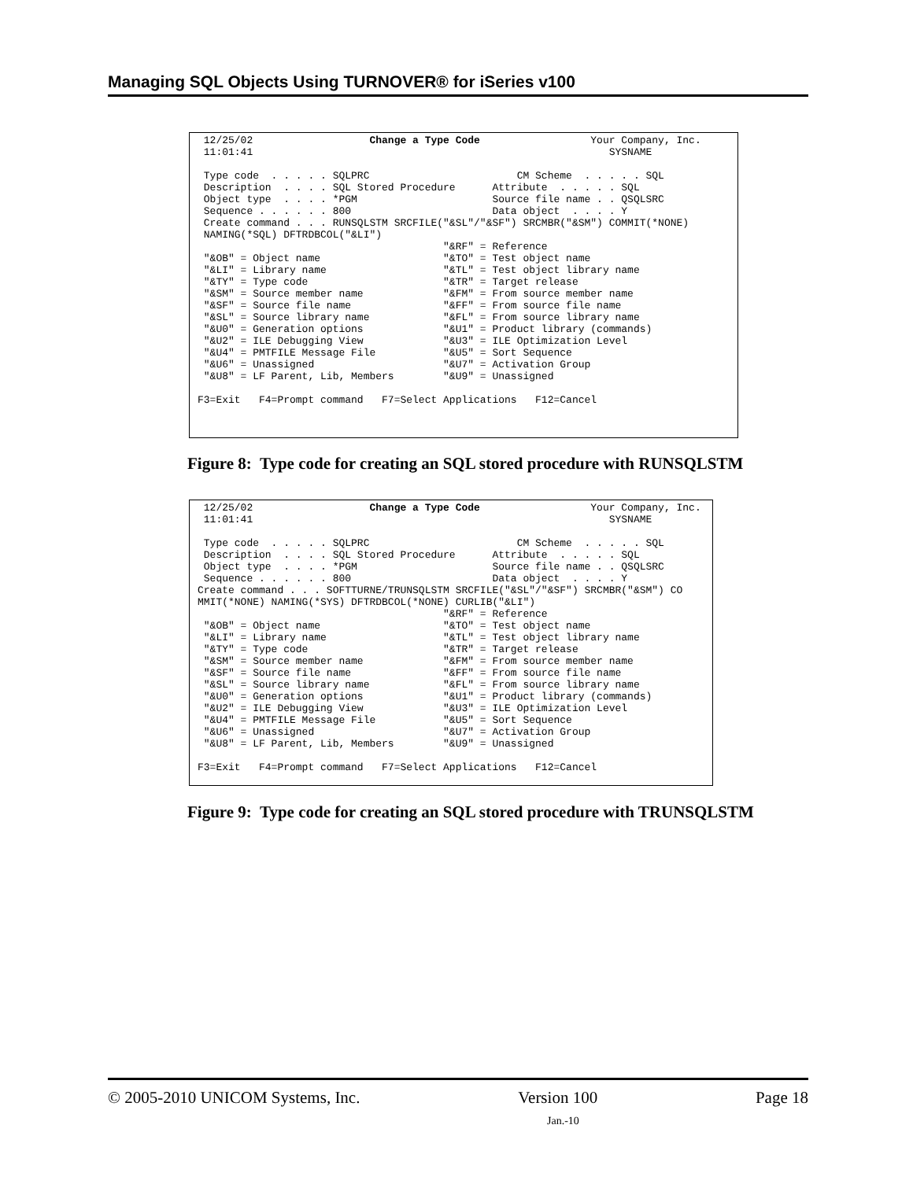Managing SQL Objects Using TURNOVER® for iSeries v100
12/25/02 Change a Type Code Your Company, Inc. 11:01:41 SYSNAME Type code . . . . . SQLPRC CM Scheme . . . . . SQL Description . . . . SQL Stored Procedure Attribute . . . . . SQL Object type . . . . *PGM Source file name . . QSQLSRC Sequence . . . . . . 800 Data object . . . . Y Create command . . . RUNSQLSTM SRCFILE("&SL"/"&SF") SRCMBR("&SM") COMMIT(*NONE) NAMING(*SQL) DFTRDBCOL("&LI") "&RF" = Reference "&OB" = Object name "&TO" = Test object name "&LI" = Library name "&TL" = Test object library name "&TY" = Type code "&TR" = Target release "&SM" = Source member name "&FM" = From source member name "&SF" = Source file name "&FF" = From source file name "&SL" = Source library name "&FL" = From source library name "&U0" = Generation options "&U1" = Product library (commands) "&U2" = ILE Debugging View "&U3" = ILE Optimization Level "&U4" = PMTFILE Message File "&U5" = Sort Sequence "&U6" = Unassigned "&U7" = Activation Group "&U8" = LF Parent, Lib, Members "&U9" = Unassigned F3=Exit F4=Prompt command F7=Select Applications F12=Cancel
Figure 8: Type code for creating an SQL stored procedure with RUNSQLSTM
12/25/02 Change a Type Code Your Company, Inc. 11:01:41 SYSNAME Type code . . . . . SQLPRC CM Scheme . . . . . SQL Description . . . . SQL Stored Procedure Attribute . . . . . SQL Object type . . . . *PGM Source file name . . QSQLSRC Sequence . . . . . . 800 Data object . . . . Y Create command . . . SOFTTURNE/TRUNSQLSTM SRCFILE("&SL"/"&SF") SRCMBR("&SM") CO MMIT(*NONE) NAMING(*SYS) DFTRDBCOL(*NONE) CURLIB("&LI") "&RF" = Reference "&OB" = Object name "&TO" = Test object name "&LI" = Library name "&TL" = Test object library name "&TY" = Type code "&TR" = Target release "&SM" = Source member name "&FM" = From source member name "&SF" = Source file name "&FF" = From source file name "&SL" = Source library name "&FL" = From source library name "&U0" = Generation options "&U1" = Product library (commands) "&U2" = ILE Debugging View "&U3" = ILE Optimization Level "&U4" = PMTFILE Message File "&U5" = Sort Sequence "&U6" = Unassigned "&U7" = Activation Group "&U8" = LF Parent, Lib, Members "&U9" = Unassigned F3=Exit F4=Prompt command F7=Select Applications F12=Cancel
Figure 9: Type code for creating an SQL stored procedure with TRUNSQLSTM
© 2005-2010 UNICOM Systems, Inc. Version 100 Page 18
Jan.-10